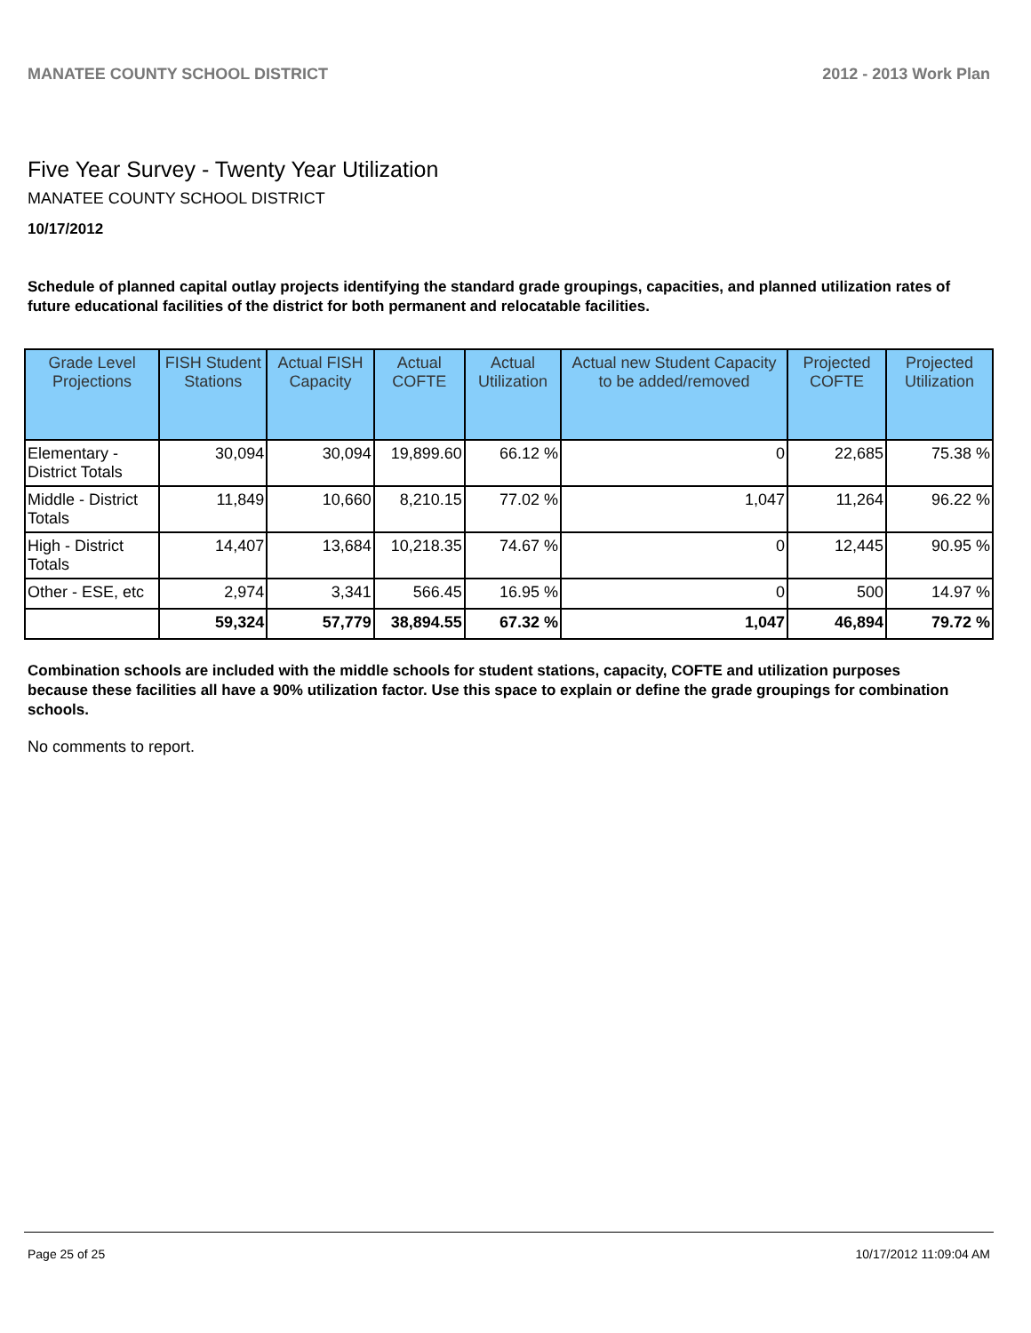MANATEE COUNTY SCHOOL DISTRICT 2012 - 2013 Work Plan
Five Year Survey - Twenty Year Utilization
MANATEE COUNTY SCHOOL DISTRICT
10/17/2012
Schedule of planned capital outlay projects identifying the standard grade groupings, capacities, and planned utilization rates of future educational facilities of the district for both permanent and relocatable facilities.
| Grade Level Projections | FISH Student Stations | Actual FISH Capacity | Actual COFTE | Actual Utilization | Actual new Student Capacity to be added/removed | Projected COFTE | Projected Utilization |
| --- | --- | --- | --- | --- | --- | --- | --- |
| Elementary - District Totals | 30,094 | 30,094 | 19,899.60 | 66.12 % | 0 | 22,685 | 75.38 % |
| Middle - District Totals | 11,849 | 10,660 | 8,210.15 | 77.02 % | 1,047 | 11,264 | 96.22 % |
| High - District Totals | 14,407 | 13,684 | 10,218.35 | 74.67 % | 0 | 12,445 | 90.95 % |
| Other - ESE, etc | 2,974 | 3,341 | 566.45 | 16.95 % | 0 | 500 | 14.97 % |
| | 59,324 | 57,779 | 38,894.55 | 67.32 % | 1,047 | 46,894 | 79.72 % |
Combination schools are included with the middle schools for student stations, capacity, COFTE and utilization purposes because these facilities all have a 90% utilization factor. Use this space to explain or define the grade groupings for combination schools.
No comments to report.
Page 25 of 25 10/17/2012 11:09:04 AM